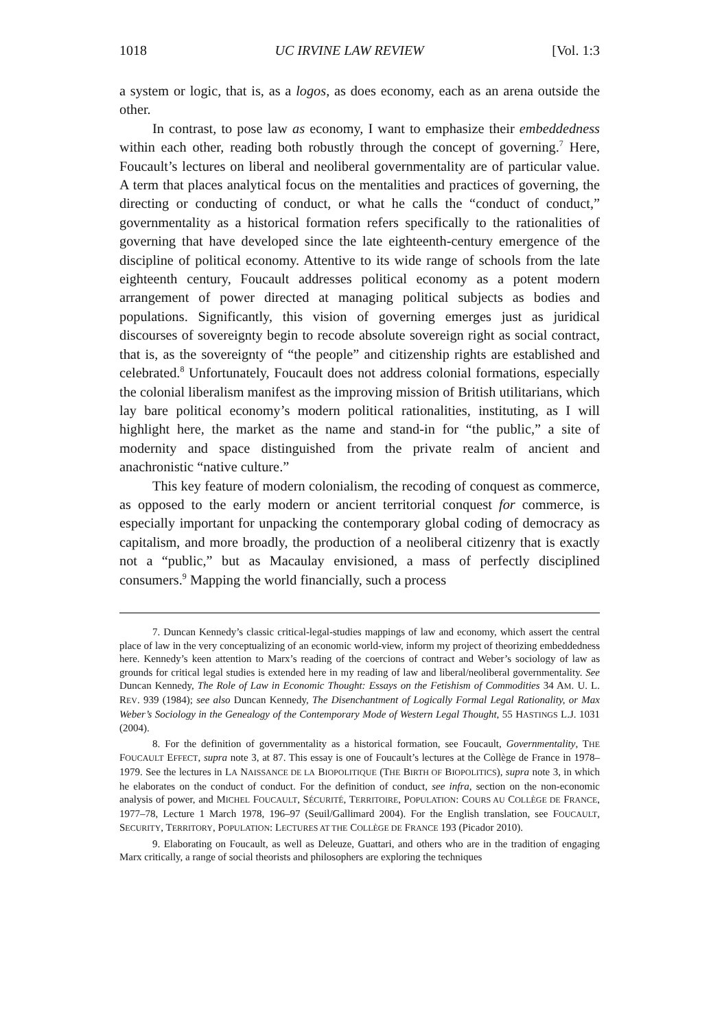1018 UC IRVINE LAW REVIEW [Vol. 1:3
a system or logic, that is, as a logos, as does economy, each as an arena outside the other.
In contrast, to pose law as economy, I want to emphasize their embeddedness within each other, reading both robustly through the concept of governing.<sup>7</sup> Here, Foucault’s lectures on liberal and neoliberal governmentality are of particular value. A term that places analytical focus on the mentalities and practices of governing, the directing or conducting of conduct, or what he calls the “conduct of conduct,” governmentality as a historical formation refers specifically to the rationalities of governing that have developed since the late eighteenth-century emergence of the discipline of political economy. Attentive to its wide range of schools from the late eighteenth century, Foucault addresses political economy as a potent modern arrangement of power directed at managing political subjects as bodies and populations. Significantly, this vision of governing emerges just as juridical discourses of sovereignty begin to recode absolute sovereign right as social contract, that is, as the sovereignty of “the people” and citizenship rights are established and celebrated.<sup>8</sup> Unfortunately, Foucault does not address colonial formations, especially the colonial liberalism manifest as the improving mission of British utilitarians, which lay bare political economy’s modern political rationalities, instituting, as I will highlight here, the market as the name and stand-in for “the public,” a site of modernity and space distinguished from the private realm of ancient and anachronistic “native culture.”
This key feature of modern colonialism, the recoding of conquest as commerce, as opposed to the early modern or ancient territorial conquest for commerce, is especially important for unpacking the contemporary global coding of democracy as capitalism, and more broadly, the production of a neoliberal citizenry that is exactly not a “public,” but as Macaulay envisioned, a mass of perfectly disciplined consumers.<sup>9</sup> Mapping the world financially, such a process
7. Duncan Kennedy’s classic critical-legal-studies mappings of law and economy, which assert the central place of law in the very conceptualizing of an economic world-view, inform my project of theorizing embeddedness here. Kennedy’s keen attention to Marx’s reading of the coercions of contract and Weber’s sociology of law as grounds for critical legal studies is extended here in my reading of law and liberal/neoliberal governmentality. See Duncan Kennedy, The Role of Law in Economic Thought: Essays on the Fetishism of Commodities 34 AM. U. L. REV. 939 (1984); see also Duncan Kennedy, The Disenchantment of Logically Formal Legal Rationality, or Max Weber’s Sociology in the Genealogy of the Contemporary Mode of Western Legal Thought, 55 HASTINGS L.J. 1031 (2004).
8. For the definition of governmentality as a historical formation, see Foucault, Governmentality, THE FOUCAULT EFFECT, supra note 3, at 87. This essay is one of Foucault’s lectures at the Collège de France in 1978–1979. See the lectures in LA NAISSANCE DE LA BIOPOLITIQUE (THE BIRTH OF BIOPOLITICS), supra note 3, in which he elaborates on the conduct of conduct. For the definition of conduct, see infra, section on the non-economic analysis of power, and MICHEL FOUCAULT, SÉCURITÉ, TERRITOIRE, POPULATION: COURS AU COLLÈGE DE FRANCE, 1977–78, Lecture 1 March 1978, 196–97 (Seuil/Gallimard 2004). For the English translation, see FOUCAULT, SECURITY, TERRITORY, POPULATION: LECTURES AT THE COLLÈGE DE FRANCE 193 (Picador 2010).
9. Elaborating on Foucault, as well as Deleuze, Guattari, and others who are in the tradition of engaging Marx critically, a range of social theorists and philosophers are exploring the techniques